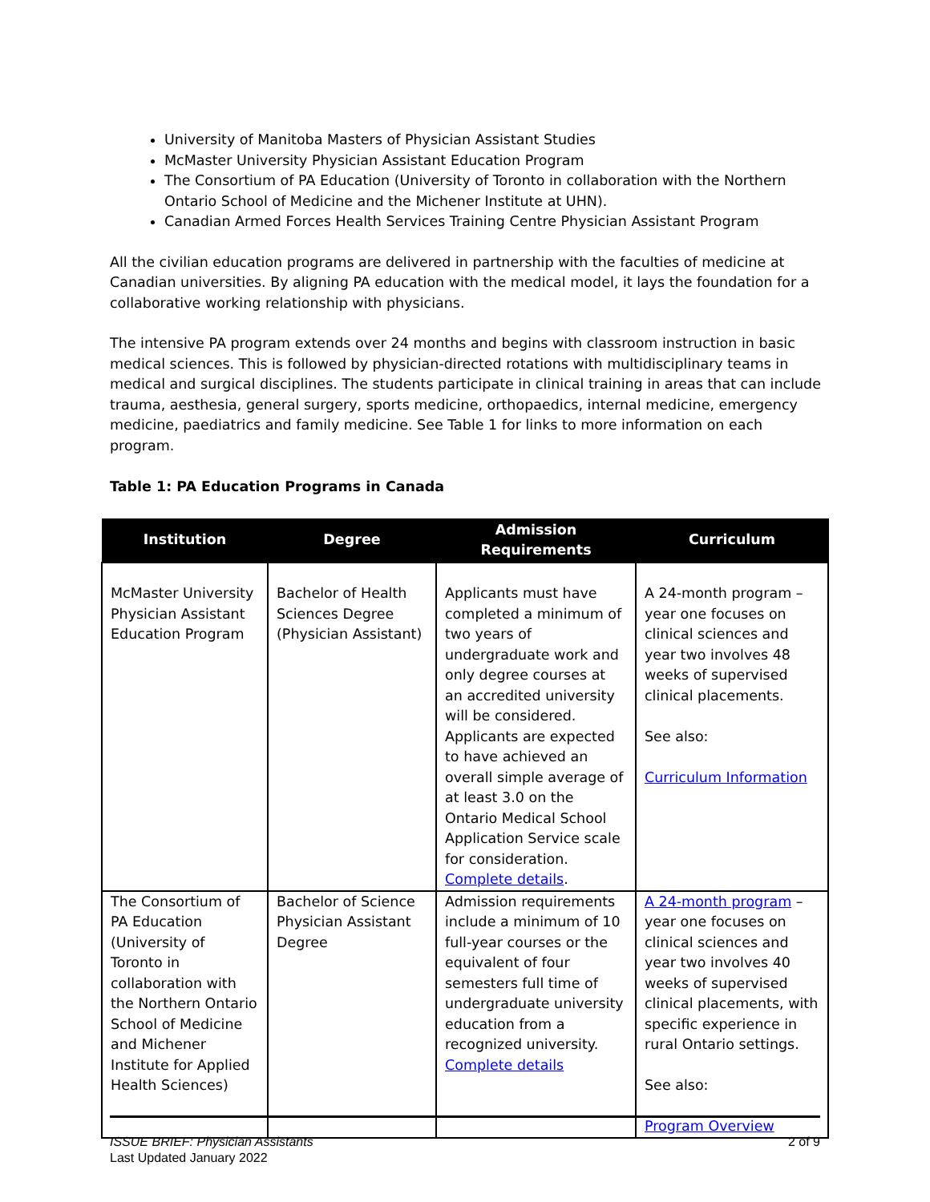University of Manitoba Masters of Physician Assistant Studies
McMaster University Physician Assistant Education Program
The Consortium of PA Education (University of Toronto in collaboration with the Northern Ontario School of Medicine and the Michener Institute at UHN).
Canadian Armed Forces Health Services Training Centre Physician Assistant Program
All the civilian education programs are delivered in partnership with the faculties of medicine at Canadian universities. By aligning PA education with the medical model, it lays the foundation for a collaborative working relationship with physicians.
The intensive PA program extends over 24 months and begins with classroom instruction in basic medical sciences. This is followed by physician-directed rotations with multidisciplinary teams in medical and surgical disciplines. The students participate in clinical training in areas that can include trauma, aesthesia, general surgery, sports medicine, orthopaedics, internal medicine, emergency medicine, paediatrics and family medicine. See Table 1 for links to more information on each program.
Table 1: PA Education Programs in Canada
| Institution | Degree | Admission Requirements | Curriculum |
| --- | --- | --- | --- |
| McMaster University Physician Assistant Education Program | Bachelor of Health Sciences Degree (Physician Assistant) | Applicants must have completed a minimum of two years of undergraduate work and only degree courses at an accredited university will be considered. Applicants are expected to have achieved an overall simple average of at least 3.0 on the Ontario Medical School Application Service scale for consideration. Complete details . | A 24-month program – year one focuses on clinical sciences and year two involves 48 weeks of supervised clinical placements. See also: Curriculum Information |
| The Consortium of PA Education (University of Toronto in collaboration with the Northern Ontario School of Medicine and Michener Institute for Applied Health Sciences) | Bachelor of Science Physician Assistant Degree | Admission requirements include a minimum of 10 full-year courses or the equivalent of four semesters full time of undergraduate university education from a recognized university. Complete details | A 24-month program – year one focuses on clinical sciences and year two involves 40 weeks of supervised clinical placements, with specific experience in rural Ontario settings. See also: Program Overview |
2 of 9 ISSUE BRIEF: Physician Assistants
Last Updated January 2022